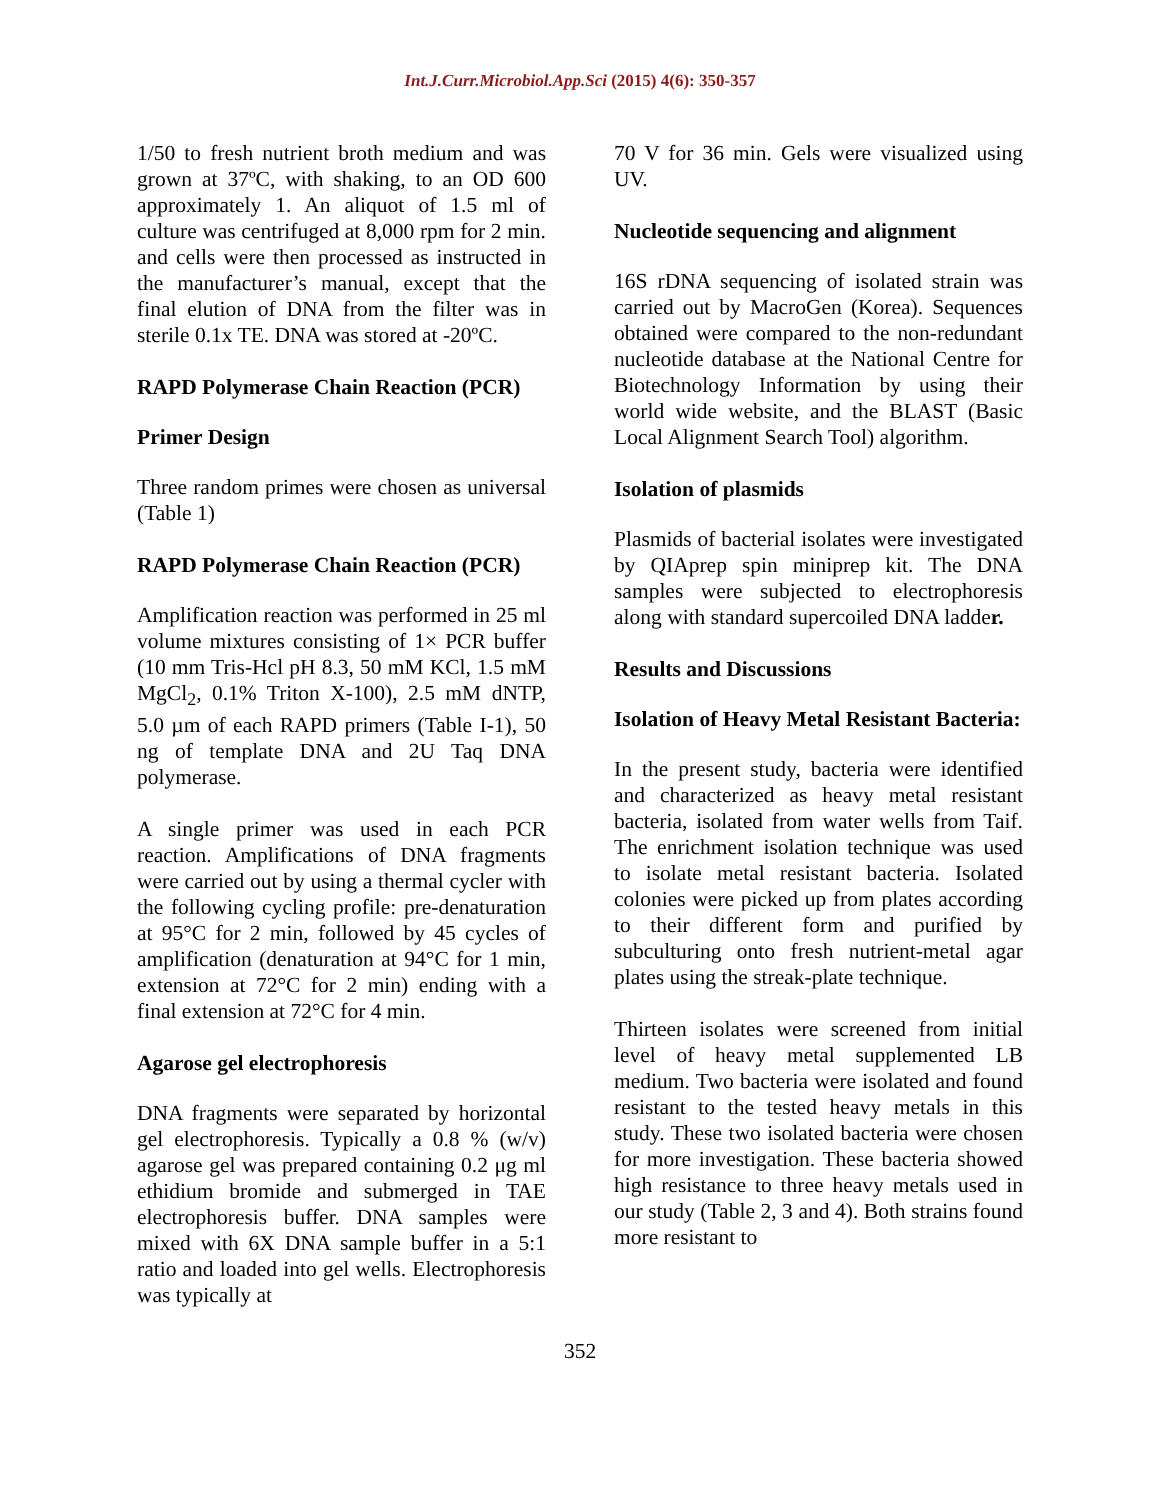Int.J.Curr.Microbiol.App.Sci (2015) 4(6): 350-357
1/50 to fresh nutrient broth medium and was grown at 37ºC, with shaking, to an OD 600 approximately 1. An aliquot of 1.5 ml of culture was centrifuged at 8,000 rpm for 2 min. and cells were then processed as instructed in the manufacturer’s manual, except that the final elution of DNA from the filter was in sterile 0.1x TE. DNA was stored at -20ºC.
RAPD Polymerase Chain Reaction (PCR)
Primer Design
Three random primes were chosen as universal (Table 1)
RAPD Polymerase Chain Reaction (PCR)
Amplification reaction was performed in 25 ml volume mixtures consisting of 1× PCR buffer (10 mm Tris-Hcl pH 8.3, 50 mM KCl, 1.5 mM MgCl<sub>2</sub>, 0.1% Triton X-100), 2.5 mM dNTP, 5.0 µm of each RAPD primers (Table I-1), 50 ng of template DNA and 2U Taq DNA polymerase.
A single primer was used in each PCR reaction. Amplifications of DNA fragments were carried out by using a thermal cycler with the following cycling profile: pre-denaturation at 95°C for 2 min, followed by 45 cycles of amplification (denaturation at 94°C for 1 min, extension at 72°C for 2 min) ending with a final extension at 72°C for 4 min.
Agarose gel electrophoresis
DNA fragments were separated by horizontal gel electrophoresis. Typically a 0.8 % (w/v) agarose gel was prepared containing 0.2 μg ml ethidium bromide and submerged in TAE electrophoresis buffer. DNA samples were mixed with 6X DNA sample buffer in a 5:1 ratio and loaded into gel wells. Electrophoresis was typically at
70 V for 36 min. Gels were visualized using UV.
Nucleotide sequencing and alignment
16S rDNA sequencing of isolated strain was carried out by MacroGen (Korea). Sequences obtained were compared to the non-redundant nucleotide database at the National Centre for Biotechnology Information by using their world wide website, and the BLAST (Basic Local Alignment Search Tool) algorithm.
Isolation of plasmids
Plasmids of bacterial isolates were investigated by QIAprep spin miniprep kit. The DNA samples were subjected to electrophoresis along with standard supercoiled DNA ladder.
Results and Discussions
Isolation of Heavy Metal Resistant Bacteria:
In the present study, bacteria were identified and characterized as heavy metal resistant bacteria, isolated from water wells from Taif. The enrichment isolation technique was used to isolate metal resistant bacteria. Isolated colonies were picked up from plates according to their different form and purified by subculturing onto fresh nutrient-metal agar plates using the streak-plate technique.
Thirteen isolates were screened from initial level of heavy metal supplemented LB medium. Two bacteria were isolated and found resistant to the tested heavy metals in this study. These two isolated bacteria were chosen for more investigation. These bacteria showed high resistance to three heavy metals used in our study (Table 2, 3 and 4). Both strains found more resistant to
352